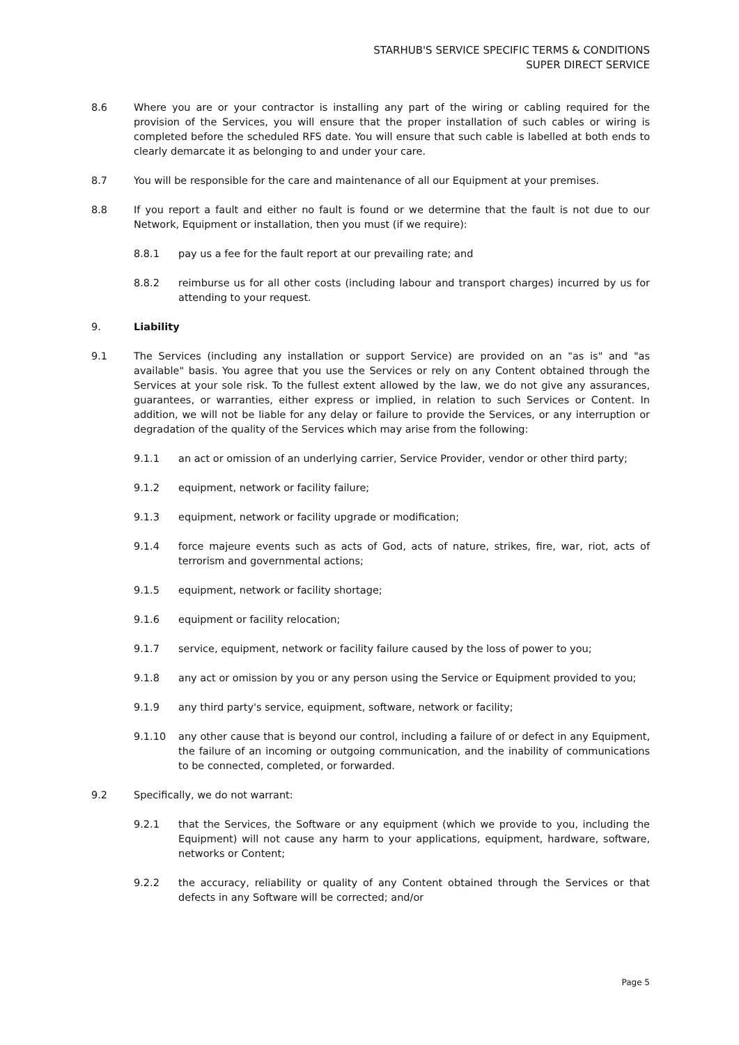STARHUB'S SERVICE SPECIFIC TERMS & CONDITIONS
SUPER DIRECT SERVICE
8.6 Where you are or your contractor is installing any part of the wiring or cabling required for the provision of the Services, you will ensure that the proper installation of such cables or wiring is completed before the scheduled RFS date. You will ensure that such cable is labelled at both ends to clearly demarcate it as belonging to and under your care.
8.7 You will be responsible for the care and maintenance of all our Equipment at your premises.
8.8 If you report a fault and either no fault is found or we determine that the fault is not due to our Network, Equipment or installation, then you must (if we require):
8.8.1 pay us a fee for the fault report at our prevailing rate; and
8.8.2 reimburse us for all other costs (including labour and transport charges) incurred by us for attending to your request.
9. Liability
9.1 The Services (including any installation or support Service) are provided on an "as is" and "as available" basis. You agree that you use the Services or rely on any Content obtained through the Services at your sole risk. To the fullest extent allowed by the law, we do not give any assurances, guarantees, or warranties, either express or implied, in relation to such Services or Content. In addition, we will not be liable for any delay or failure to provide the Services, or any interruption or degradation of the quality of the Services which may arise from the following:
9.1.1 an act or omission of an underlying carrier, Service Provider, vendor or other third party;
9.1.2 equipment, network or facility failure;
9.1.3 equipment, network or facility upgrade or modification;
9.1.4 force majeure events such as acts of God, acts of nature, strikes, fire, war, riot, acts of terrorism and governmental actions;
9.1.5 equipment, network or facility shortage;
9.1.6 equipment or facility relocation;
9.1.7 service, equipment, network or facility failure caused by the loss of power to you;
9.1.8 any act or omission by you or any person using the Service or Equipment provided to you;
9.1.9 any third party's service, equipment, software, network or facility;
9.1.10 any other cause that is beyond our control, including a failure of or defect in any Equipment, the failure of an incoming or outgoing communication, and the inability of communications to be connected, completed, or forwarded.
9.2 Specifically, we do not warrant:
9.2.1 that the Services, the Software or any equipment (which we provide to you, including the Equipment) will not cause any harm to your applications, equipment, hardware, software, networks or Content;
9.2.2 the accuracy, reliability or quality of any Content obtained through the Services or that defects in any Software will be corrected; and/or
Page 5